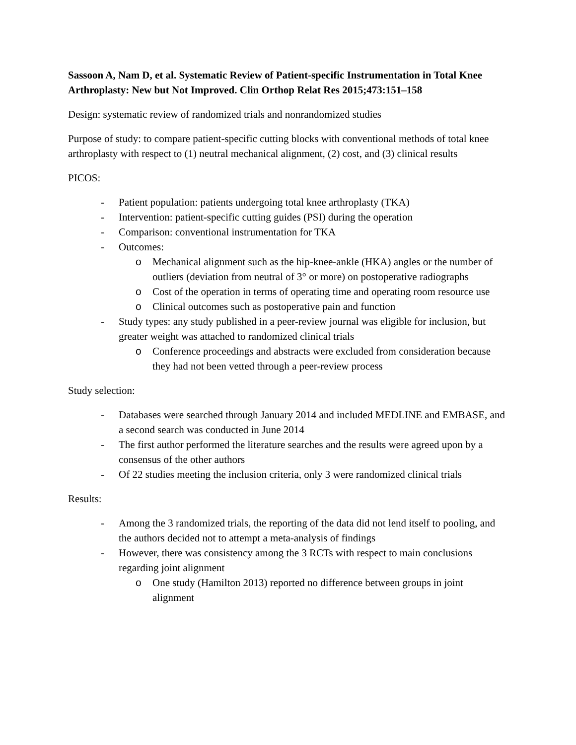Sassoon A, Nam D, et al. Systematic Review of Patient-specific Instrumentation in Total Knee Arthroplasty: New but Not Improved. Clin Orthop Relat Res 2015;473:151–158
Design: systematic review of randomized trials and nonrandomized studies
Purpose of study: to compare patient-specific cutting blocks with conventional methods of total knee arthroplasty with respect to (1) neutral mechanical alignment, (2) cost, and (3) clinical results
PICOS:
- Patient population: patients undergoing total knee arthroplasty (TKA)
- Intervention: patient-specific cutting guides (PSI) during the operation
- Comparison: conventional instrumentation for TKA
- Outcomes:
o Mechanical alignment such as the hip-knee-ankle (HKA) angles or the number of outliers (deviation from neutral of 3° or more) on postoperative radiographs
o Cost of the operation in terms of operating time and operating room resource use
o Clinical outcomes such as postoperative pain and function
- Study types: any study published in a peer-review journal was eligible for inclusion, but greater weight was attached to randomized clinical trials
o Conference proceedings and abstracts were excluded from consideration because they had not been vetted through a peer-review process
Study selection:
- Databases were searched through January 2014 and included MEDLINE and EMBASE, and a second search was conducted in June 2014
- The first author performed the literature searches and the results were agreed upon by a consensus of the other authors
- Of 22 studies meeting the inclusion criteria, only 3 were randomized clinical trials
Results:
- Among the 3 randomized trials, the reporting of the data did not lend itself to pooling, and the authors decided not to attempt a meta-analysis of findings
- However, there was consistency among the 3 RCTs with respect to main conclusions regarding joint alignment
o One study (Hamilton 2013) reported no difference between groups in joint alignment